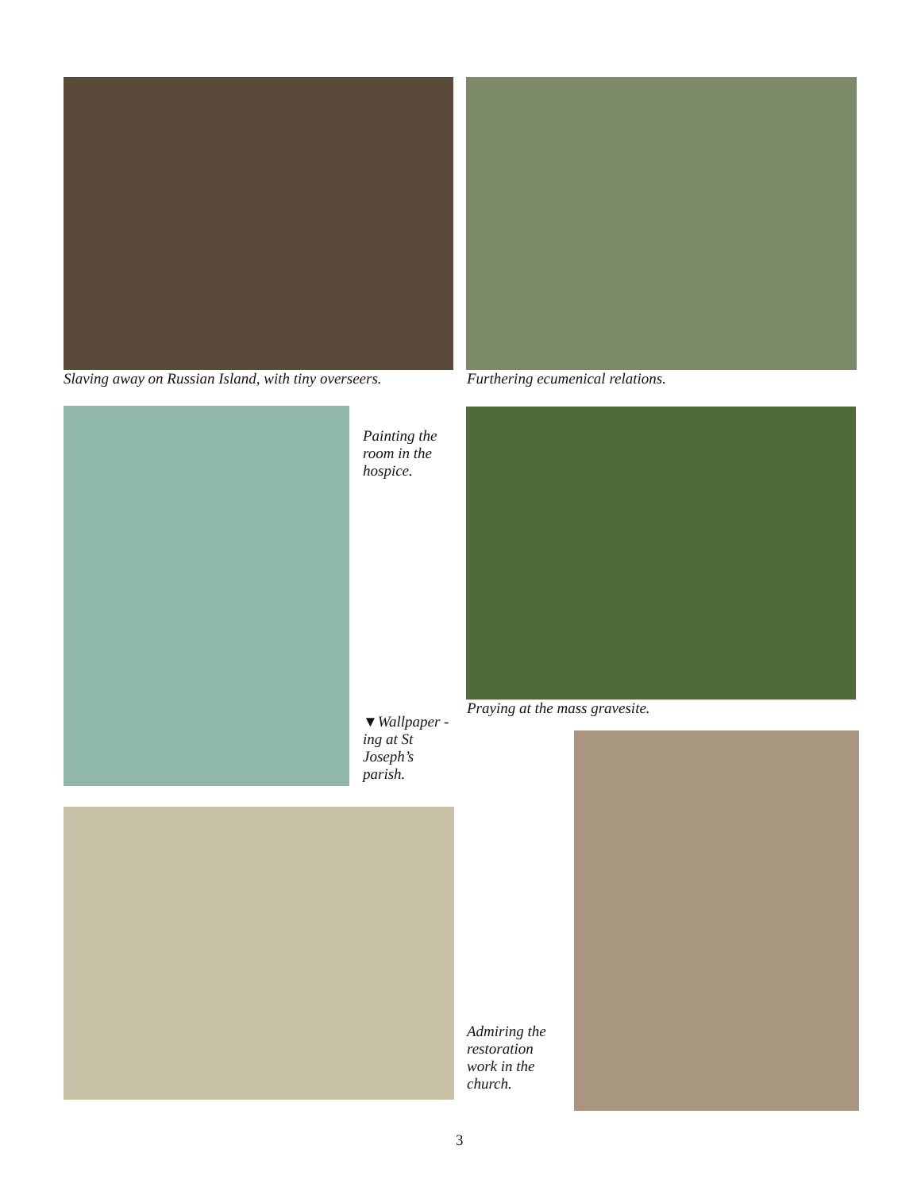Slaving away on Russian Island, with tiny overseers.
Furthering ecumenical relations.
Painting the room in the hospice.
▼Wallpaper -ing at St Joseph’s parish.
Praying at the mass gravesite.
Admiring the restoration work in the church.
3